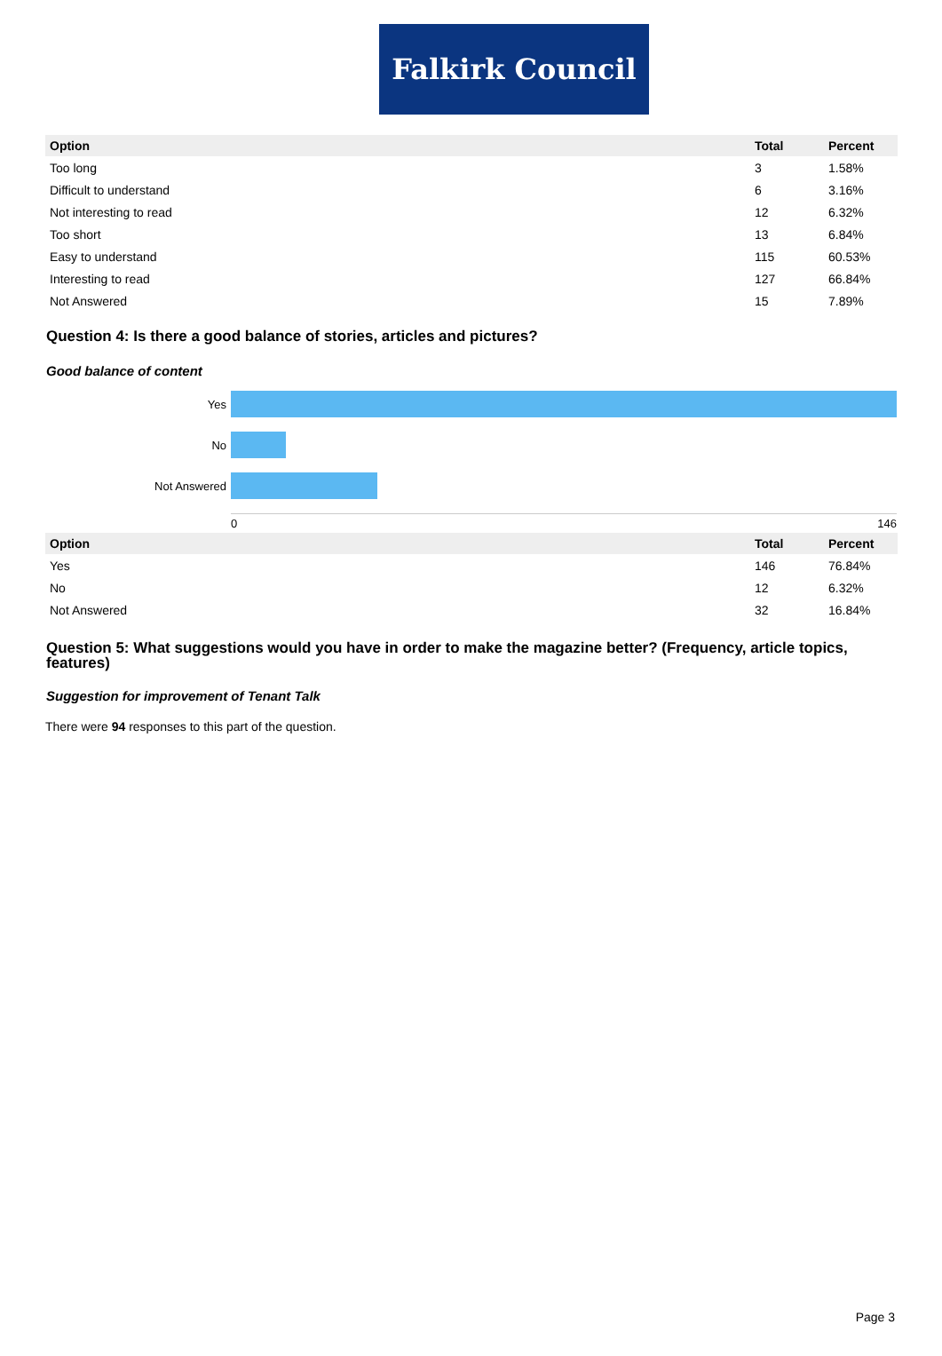Falkirk Council
| Option | Total | Percent |
| --- | --- | --- |
| Too long | 3 | 1.58% |
| Difficult to understand | 6 | 3.16% |
| Not interesting to read | 12 | 6.32% |
| Too short | 13 | 6.84% |
| Easy to understand | 115 | 60.53% |
| Interesting to read | 127 | 66.84% |
| Not Answered | 15 | 7.89% |
Question 4: Is there a good balance of stories, articles and pictures?
Good balance of content
Yes
No
Not Answered
0 146
| Option | Total | Percent |
| --- | --- | --- |
| Yes | 146 | 76.84% |
| No | 12 | 6.32% |
| Not Answered | 32 | 16.84% |
Question 5: What suggestions would you have in order to make the magazine better? (Frequency, article topics, features)
Suggestion for improvement of Tenant Talk
There were 94 responses to this part of the question.
Page 3